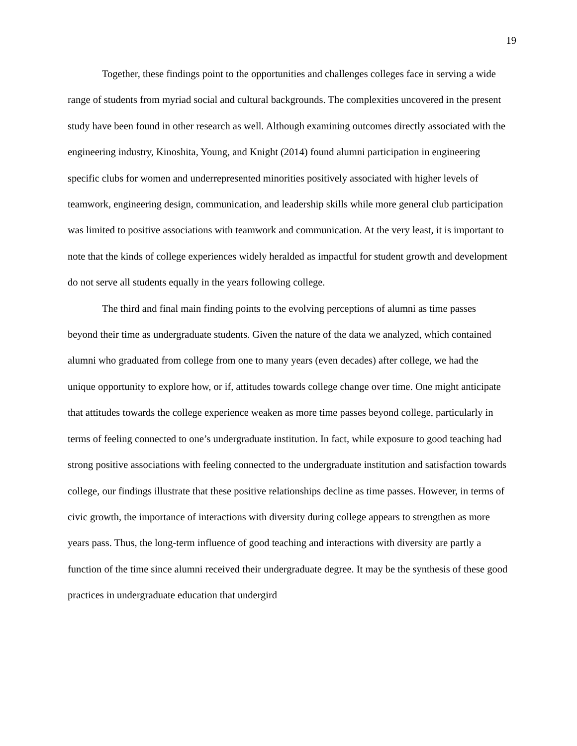19
Together, these findings point to the opportunities and challenges colleges face in serving a wide range of students from myriad social and cultural backgrounds. The complexities uncovered in the present study have been found in other research as well. Although examining outcomes directly associated with the engineering industry, Kinoshita, Young, and Knight (2014) found alumni participation in engineering specific clubs for women and underrepresented minorities positively associated with higher levels of teamwork, engineering design, communication, and leadership skills while more general club participation was limited to positive associations with teamwork and communication. At the very least, it is important to note that the kinds of college experiences widely heralded as impactful for student growth and development do not serve all students equally in the years following college.
The third and final main finding points to the evolving perceptions of alumni as time passes beyond their time as undergraduate students. Given the nature of the data we analyzed, which contained alumni who graduated from college from one to many years (even decades) after college, we had the unique opportunity to explore how, or if, attitudes towards college change over time. One might anticipate that attitudes towards the college experience weaken as more time passes beyond college, particularly in terms of feeling connected to one’s undergraduate institution. In fact, while exposure to good teaching had strong positive associations with feeling connected to the undergraduate institution and satisfaction towards college, our findings illustrate that these positive relationships decline as time passes. However, in terms of civic growth, the importance of interactions with diversity during college appears to strengthen as more years pass. Thus, the long-term influence of good teaching and interactions with diversity are partly a function of the time since alumni received their undergraduate degree. It may be the synthesis of these good practices in undergraduate education that undergird